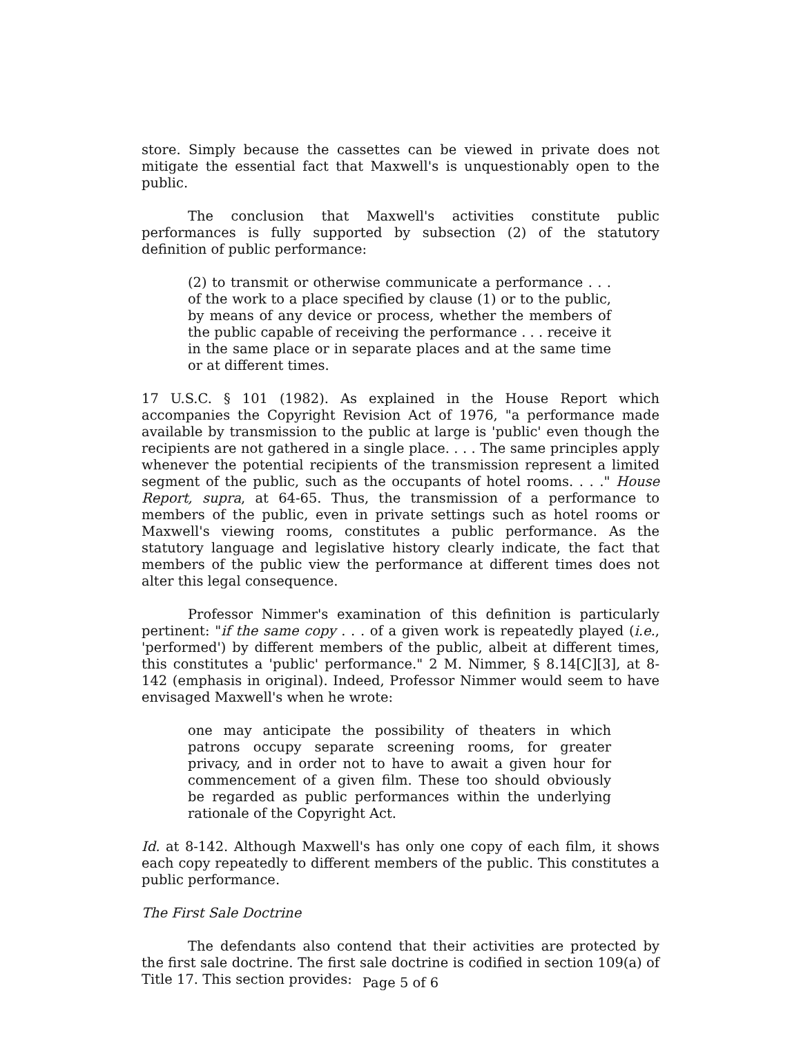store. Simply because the cassettes can be viewed in private does not mitigate the essential fact that Maxwell's is unquestionably open to the public.
The conclusion that Maxwell's activities constitute public performances is fully supported by subsection (2) of the statutory definition of public performance:
(2) to transmit or otherwise communicate a performance . . . of the work to a place specified by clause (1) or to the public, by means of any device or process, whether the members of the public capable of receiving the performance . . . receive it in the same place or in separate places and at the same time or at different times.
17 U.S.C. § 101 (1982). As explained in the House Report which accompanies the Copyright Revision Act of 1976, "a performance made available by transmission to the public at large is 'public' even though the recipients are not gathered in a single place. . . . The same principles apply whenever the potential recipients of the transmission represent a limited segment of the public, such as the occupants of hotel rooms. . . ." House Report, supra, at 64-65. Thus, the transmission of a performance to members of the public, even in private settings such as hotel rooms or Maxwell's viewing rooms, constitutes a public performance. As the statutory language and legislative history clearly indicate, the fact that members of the public view the performance at different times does not alter this legal consequence.
Professor Nimmer's examination of this definition is particularly pertinent: "if the same copy . . . of a given work is repeatedly played (i.e., 'performed') by different members of the public, albeit at different times, this constitutes a 'public' performance." 2 M. Nimmer, § 8.14[C][3], at 8-142 (emphasis in original). Indeed, Professor Nimmer would seem to have envisaged Maxwell's when he wrote:
one may anticipate the possibility of theaters in which patrons occupy separate screening rooms, for greater privacy, and in order not to have to await a given hour for commencement of a given film. These too should obviously be regarded as public performances within the underlying rationale of the Copyright Act.
Id. at 8-142. Although Maxwell's has only one copy of each film, it shows each copy repeatedly to different members of the public. This constitutes a public performance.
The First Sale Doctrine
The defendants also contend that their activities are protected by the first sale doctrine. The first sale doctrine is codified in section 109(a) of Title 17. This section provides:
Page 5 of 6